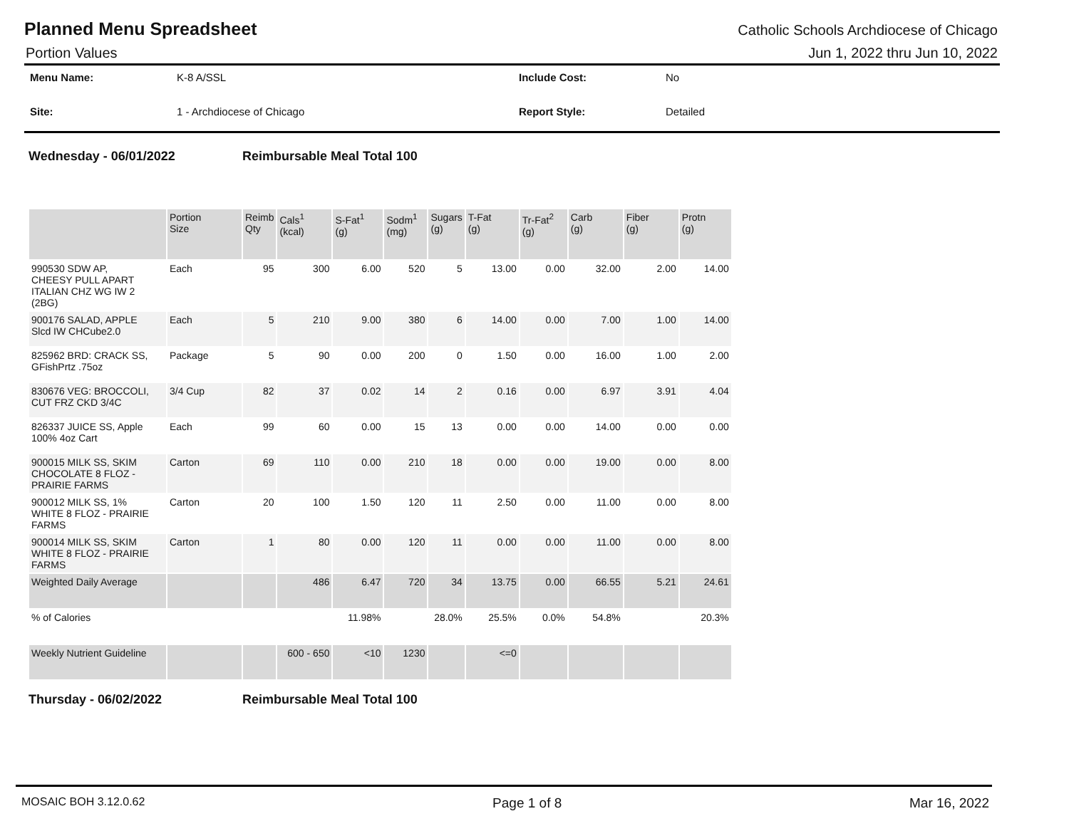Planned Menu Spreadsheet
Catholic Schools Archdiocese of Chicago
Portion Values Jun 1, 2022 thru Jun 10, 2022
Menu Name: K-8 A/SSL Include Cost: No Site: 1 - Archdiocese of Chicago Report Style: Detailed
Wednesday - 06/01/2022 Reimbursable Meal Total 100
| | Portion Size | Reimb Qty | Cals<sup>1</sup> (kcal) | S-Fat<sup>1</sup> (g) | Sodm<sup>1</sup> (mg) | Sugars (g) | T-Fat (g) | Tr-Fat<sup>2</sup> (g) | Carb (g) | Fiber (g) | Protn (g) |
| --- | --- | --- | --- | --- | --- | --- | --- | --- | --- | --- | --- |
| 990530 SDW AP, CHEESY PULL APART ITALIAN CHZ WG IW 2 (2BG) | Each | 95 | 300 | 6.00 | 520 | 5 | 13.00 | 0.00 | 32.00 | 2.00 | 14.00 |
| 900176 SALAD, APPLE Slcd IW CHCube2.0 | Each | 5 | 210 | 9.00 | 380 | 6 | 14.00 | 0.00 | 7.00 | 1.00 | 14.00 |
| 825962 BRD: CRACK SS, GFishPrtz .75oz | Package | 5 | 90 | 0.00 | 200 | 0 | 1.50 | 0.00 | 16.00 | 1.00 | 2.00 |
| 830676 VEG: BROCCOLI, CUT FRZ CKD 3/4C | 3/4 Cup | 82 | 37 | 0.02 | 14 | 2 | 0.16 | 0.00 | 6.97 | 3.91 | 4.04 |
| 826337 JUICE SS, Apple 100% 4oz Cart | Each | 99 | 60 | 0.00 | 15 | 13 | 0.00 | 0.00 | 14.00 | 0.00 | 0.00 |
| 900015 MILK SS, SKIM CHOCOLATE 8 FLOZ - PRAIRIE FARMS | Carton | 69 | 110 | 0.00 | 210 | 18 | 0.00 | 0.00 | 19.00 | 0.00 | 8.00 |
| 900012 MILK SS, 1% WHITE 8 FLOZ - PRAIRIE FARMS | Carton | 20 | 100 | 1.50 | 120 | 11 | 2.50 | 0.00 | 11.00 | 0.00 | 8.00 |
| 900014 MILK SS, SKIM WHITE 8 FLOZ - PRAIRIE FARMS | Carton | 1 | 80 | 0.00 | 120 | 11 | 0.00 | 0.00 | 11.00 | 0.00 | 8.00 |
| Weighted Daily Average | | | 486 | 6.47 | 720 | 34 | 13.75 | 0.00 | 66.55 | 5.21 | 24.61 |
| % of Calories | | | | 11.98% | | 28.0% | 25.5% | 0.0% | 54.8% | | 20.3% |
| Weekly Nutrient Guideline | | | 600 - 650 | <10 | 1230 | | <=0 | | | | |
Thursday - 06/02/2022 Reimbursable Meal Total 100
MOSAIC BOH 3.12.0.62 Page 1 of 8 Mar 16, 2022